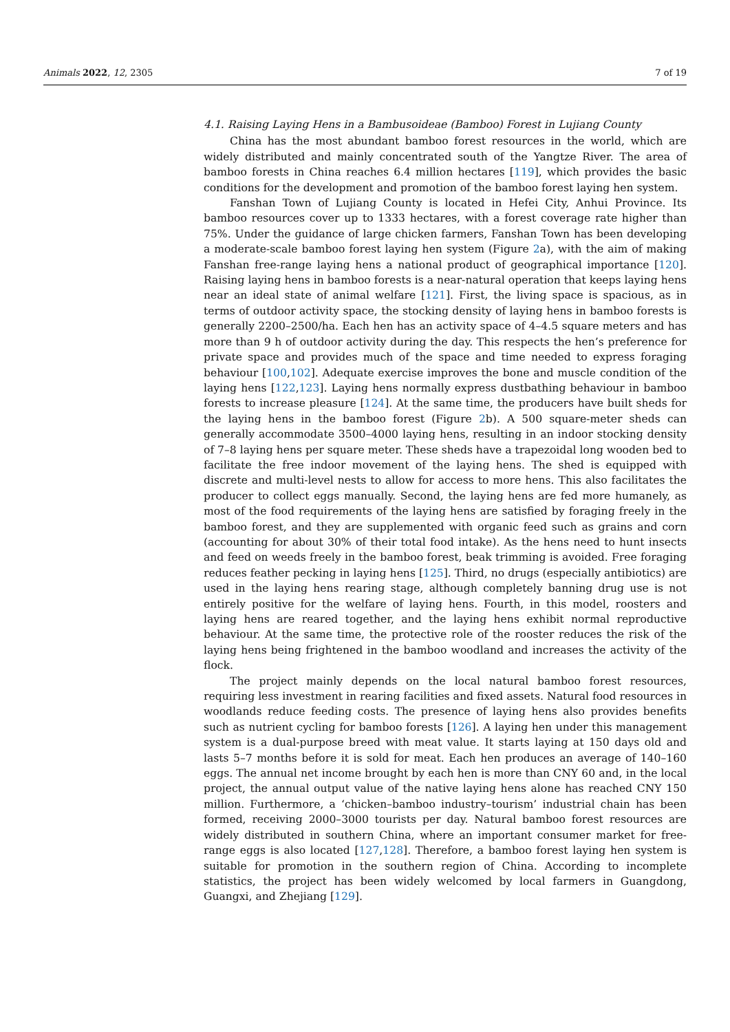Animals 2022, 12, 2305 7 of 19
4.1. Raising Laying Hens in a Bambusoideae (Bamboo) Forest in Lujiang County
China has the most abundant bamboo forest resources in the world, which are widely distributed and mainly concentrated south of the Yangtze River. The area of bamboo forests in China reaches 6.4 million hectares [119], which provides the basic conditions for the development and promotion of the bamboo forest laying hen system.
Fanshan Town of Lujiang County is located in Hefei City, Anhui Province. Its bamboo resources cover up to 1333 hectares, with a forest coverage rate higher than 75%. Under the guidance of large chicken farmers, Fanshan Town has been developing a moderate-scale bamboo forest laying hen system (Figure 2a), with the aim of making Fanshan free-range laying hens a national product of geographical importance [120]. Raising laying hens in bamboo forests is a near-natural operation that keeps laying hens near an ideal state of animal welfare [121]. First, the living space is spacious, as in terms of outdoor activity space, the stocking density of laying hens in bamboo forests is generally 2200–2500/ha. Each hen has an activity space of 4–4.5 square meters and has more than 9 h of outdoor activity during the day. This respects the hen’s preference for private space and provides much of the space and time needed to express foraging behaviour [100,102]. Adequate exercise improves the bone and muscle condition of the laying hens [122,123]. Laying hens normally express dustbathing behaviour in bamboo forests to increase pleasure [124]. At the same time, the producers have built sheds for the laying hens in the bamboo forest (Figure 2b). A 500 square-meter sheds can generally accommodate 3500–4000 laying hens, resulting in an indoor stocking density of 7–8 laying hens per square meter. These sheds have a trapezoidal long wooden bed to facilitate the free indoor movement of the laying hens. The shed is equipped with discrete and multi-level nests to allow for access to more hens. This also facilitates the producer to collect eggs manually. Second, the laying hens are fed more humanely, as most of the food requirements of the laying hens are satisfied by foraging freely in the bamboo forest, and they are supplemented with organic feed such as grains and corn (accounting for about 30% of their total food intake). As the hens need to hunt insects and feed on weeds freely in the bamboo forest, beak trimming is avoided. Free foraging reduces feather pecking in laying hens [125]. Third, no drugs (especially antibiotics) are used in the laying hens rearing stage, although completely banning drug use is not entirely positive for the welfare of laying hens. Fourth, in this model, roosters and laying hens are reared together, and the laying hens exhibit normal reproductive behaviour. At the same time, the protective role of the rooster reduces the risk of the laying hens being frightened in the bamboo woodland and increases the activity of the flock.
The project mainly depends on the local natural bamboo forest resources, requiring less investment in rearing facilities and fixed assets. Natural food resources in woodlands reduce feeding costs. The presence of laying hens also provides benefits such as nutrient cycling for bamboo forests [126]. A laying hen under this management system is a dual-purpose breed with meat value. It starts laying at 150 days old and lasts 5–7 months before it is sold for meat. Each hen produces an average of 140–160 eggs. The annual net income brought by each hen is more than CNY 60 and, in the local project, the annual output value of the native laying hens alone has reached CNY 150 million. Furthermore, a ‘chicken–bamboo industry–tourism’ industrial chain has been formed, receiving 2000–3000 tourists per day. Natural bamboo forest resources are widely distributed in southern China, where an important consumer market for free-range eggs is also located [127,128]. Therefore, a bamboo forest laying hen system is suitable for promotion in the southern region of China. According to incomplete statistics, the project has been widely welcomed by local farmers in Guangdong, Guangxi, and Zhejiang [129].